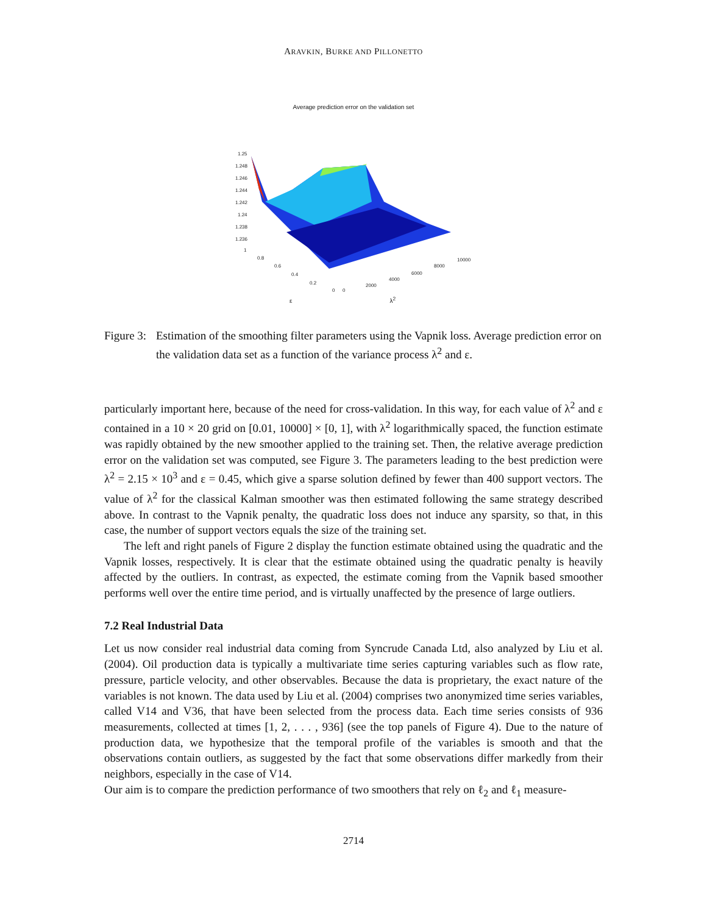ARAVKIN, BURKE AND PILLONETTO
Average prediction error on the validation set
1.25
1.248
1.246
1.244
1.242
1.24
1.238
1.236
1
0.8
0.6
0.4
0.2
0
0
2000
4000
6000
8000
10000
ε λ<sup>2</sup>
Figure 3: Estimation of the smoothing filter parameters using the Vapnik loss. Average prediction error on the validation data set as a function of the variance process λ<sup>2</sup> and ε.
particularly important here, because of the need for cross-validation. In this way, for each value of λ<sup>2</sup> and ε contained in a 10 × 20 grid on [0.01, 10000] × [0, 1], with λ<sup>2</sup> logarithmically spaced, the function estimate was rapidly obtained by the new smoother applied to the training set. Then, the relative average prediction error on the validation set was computed, see Figure 3. The parameters leading to the best prediction were λ<sup>2</sup> = 2.15 × 10<sup>3</sup> and ε = 0.45, which give a sparse solution defined by fewer than 400 support vectors. The value of λ<sup>2</sup> for the classical Kalman smoother was then estimated following the same strategy described above. In contrast to the Vapnik penalty, the quadratic loss does not induce any sparsity, so that, in this case, the number of support vectors equals the size of the training set.
The left and right panels of Figure 2 display the function estimate obtained using the quadratic and the Vapnik losses, respectively. It is clear that the estimate obtained using the quadratic penalty is heavily affected by the outliers. In contrast, as expected, the estimate coming from the Vapnik based smoother performs well over the entire time period, and is virtually unaffected by the presence of large outliers.
7.2 Real Industrial Data
Let us now consider real industrial data coming from Syncrude Canada Ltd, also analyzed by Liu et al. (2004). Oil production data is typically a multivariate time series capturing variables such as flow rate, pressure, particle velocity, and other observables. Because the data is proprietary, the exact nature of the variables is not known. The data used by Liu et al. (2004) comprises two anonymized time series variables, called V14 and V36, that have been selected from the process data. Each time series consists of 936 measurements, collected at times [1, 2, . . . , 936] (see the top panels of Figure 4). Due to the nature of production data, we hypothesize that the temporal profile of the variables is smooth and that the observations contain outliers, as suggested by the fact that some observations differ markedly from their neighbors, especially in the case of V14.
Our aim is to compare the prediction performance of two smoothers that rely on ℓ<sub>2</sub> and ℓ<sub>1</sub> measure-
2714